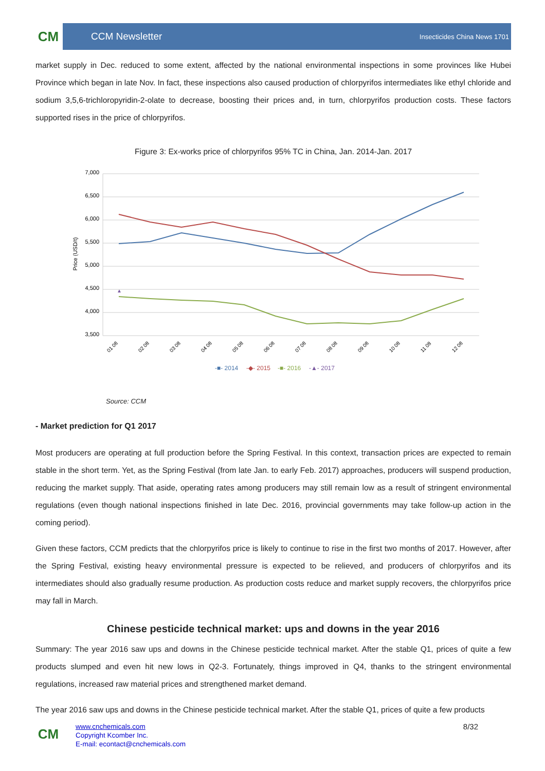CM
CCM Newsletter
Insecticides China News 1701
market supply in Dec. reduced to some extent, affected by the national environmental inspections in some provinces like Hubei Province which began in late Nov. In fact, these inspections also caused production of chlorpyrifos intermediates like ethyl chloride and sodium 3,5,6-trichloropyridin-2-olate to decrease, boosting their prices and, in turn, chlorpyrifos production costs. These factors supported rises in the price of chlorpyrifos.
Figure 3: Ex-works price of chlorpyrifos 95% TC in China, Jan. 2014-Jan. 2017
7,000
6,500
6,000
5,500
5,000
4,500
4,000
3,500
Price (USD/t)
▲
01 08
02 08
03 08
04 08
05 08
06 08
07 08
08 08
09 08
10 08
11 08
12 08
-■- 2014
-◆- 2015
-■- 2016
-▲- 2017
Source: CCM
- Market prediction for Q1 2017
Most producers are operating at full production before the Spring Festival. In this context, transaction prices are expected to remain stable in the short term. Yet, as the Spring Festival (from late Jan. to early Feb. 2017) approaches, producers will suspend production, reducing the market supply. That aside, operating rates among producers may still remain low as a result of stringent environmental regulations (even though national inspections finished in late Dec. 2016, provincial governments may take follow-up action in the coming period).
Given these factors, CCM predicts that the chlorpyrifos price is likely to continue to rise in the first two months of 2017. However, after the Spring Festival, existing heavy environmental pressure is expected to be relieved, and producers of chlorpyrifos and its intermediates should also gradually resume production. As production costs reduce and market supply recovers, the chlorpyrifos price may fall in March.
Chinese pesticide technical market: ups and downs in the year 2016
Summary: The year 2016 saw ups and downs in the Chinese pesticide technical market. After the stable Q1, prices of quite a few products slumped and even hit new lows in Q2-3. Fortunately, things improved in Q4, thanks to the stringent environmental regulations, increased raw material prices and strengthened market demand.
The year 2016 saw ups and downs in the Chinese pesticide technical market. After the stable Q1, prices of quite a few products
CM
www.cnchemicals.com
Copyright Kcomber Inc.
E-mail: econtact@cnchemicals.com
8/32